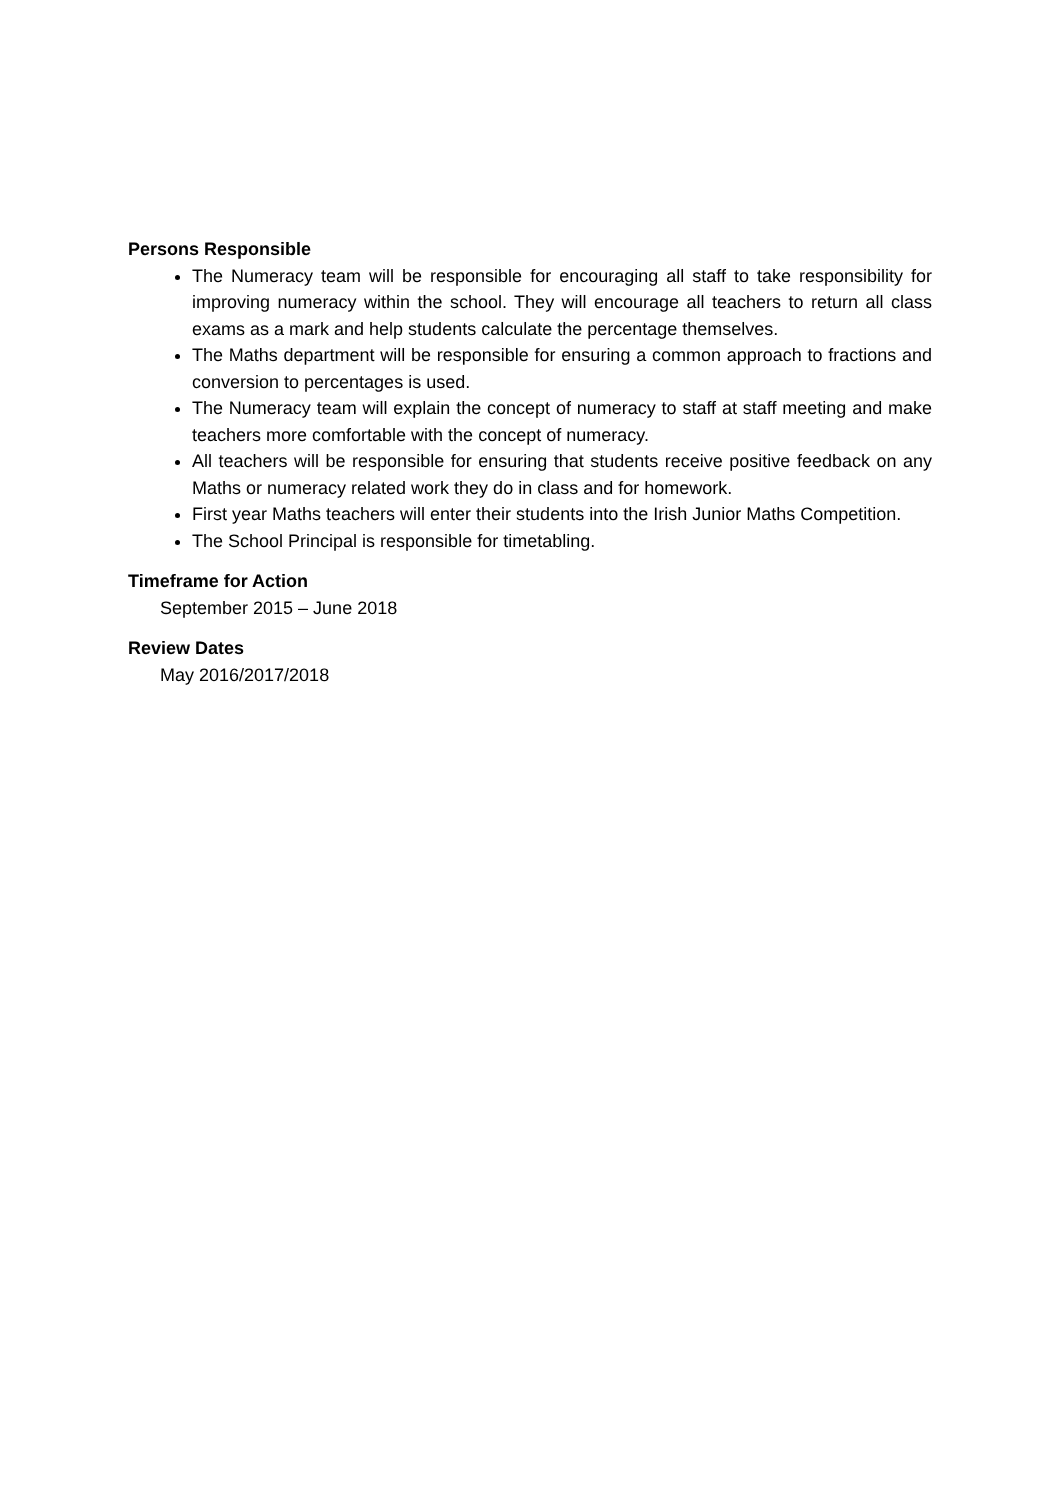Persons Responsible
The Numeracy team will be responsible for encouraging all staff to take responsibility for improving numeracy within the school. They will encourage all teachers to return all class exams as a mark and help students calculate the percentage themselves.
The Maths department will be responsible for ensuring a common approach to fractions and conversion to percentages is used.
The Numeracy team will explain the concept of numeracy to staff at staff meeting and make teachers more comfortable with the concept of numeracy.
All teachers will be responsible for ensuring that students receive positive feedback on any Maths or numeracy related work they do in class and for homework.
First year Maths teachers will enter their students into the Irish Junior Maths Competition.
The School Principal is responsible for timetabling.
Timeframe for Action
September 2015 – June 2018
Review Dates
May 2016/2017/2018